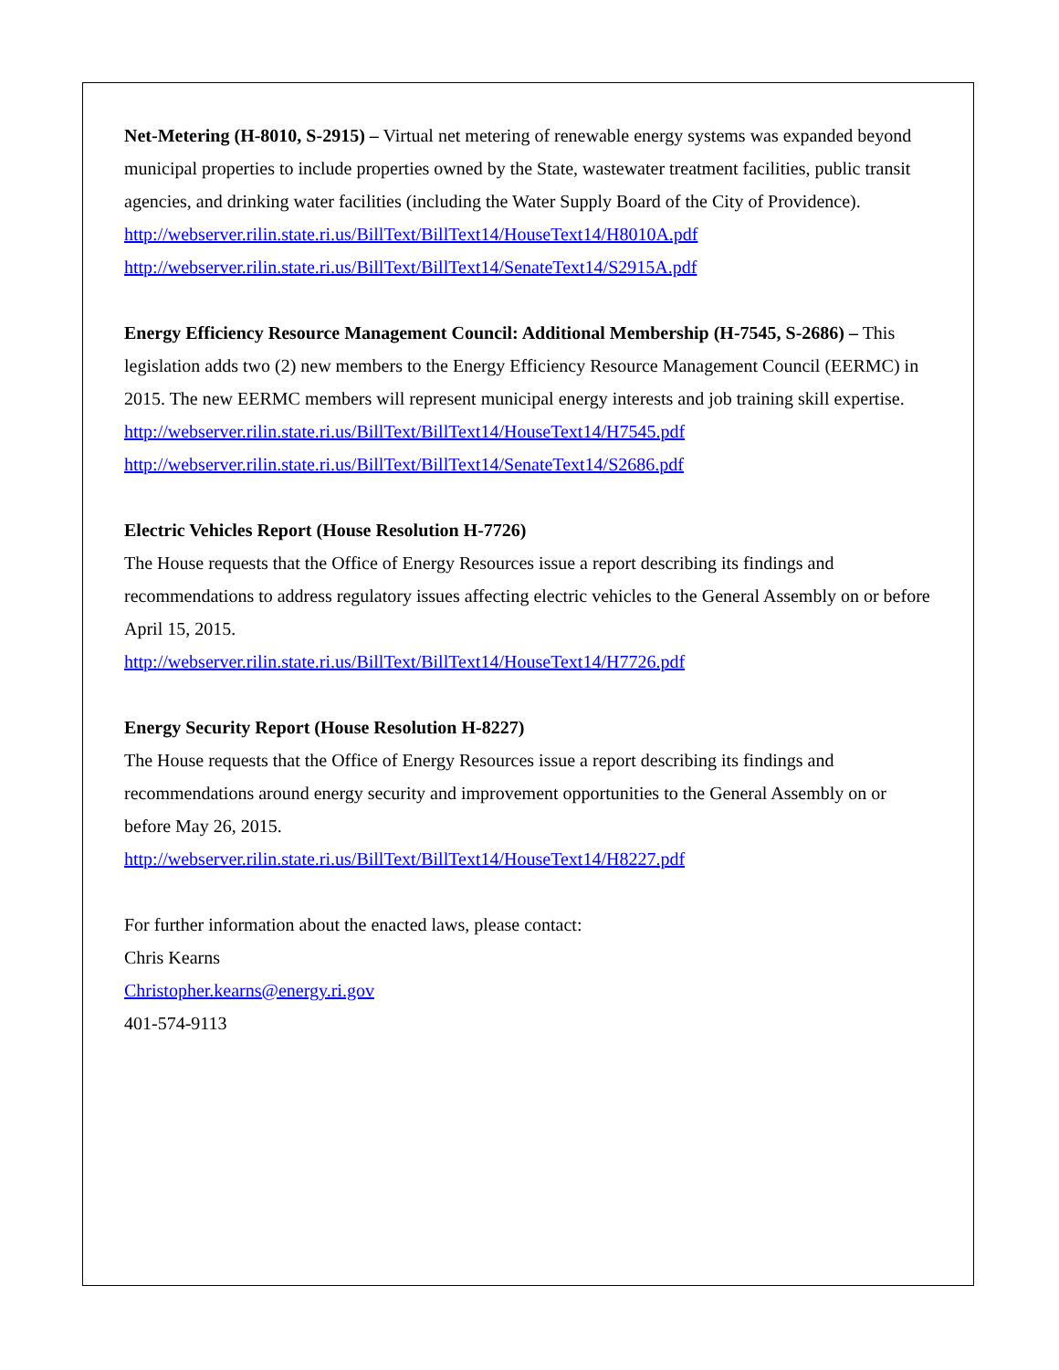Net-Metering (H-8010, S-2915) – Virtual net metering of renewable energy systems was expanded beyond municipal properties to include properties owned by the State, wastewater treatment facilities, public transit agencies, and drinking water facilities (including the Water Supply Board of the City of Providence).
http://webserver.rilin.state.ri.us/BillText/BillText14/HouseText14/H8010A.pdf
http://webserver.rilin.state.ri.us/BillText/BillText14/SenateText14/S2915A.pdf
Energy Efficiency Resource Management Council: Additional Membership (H-7545, S-2686) – This legislation adds two (2) new members to the Energy Efficiency Resource Management Council (EERMC) in 2015. The new EERMC members will represent municipal energy interests and job training skill expertise.
http://webserver.rilin.state.ri.us/BillText/BillText14/HouseText14/H7545.pdf
http://webserver.rilin.state.ri.us/BillText/BillText14/SenateText14/S2686.pdf
Electric Vehicles Report (House Resolution H-7726)
The House requests that the Office of Energy Resources issue a report describing its findings and recommendations to address regulatory issues affecting electric vehicles to the General Assembly on or before April 15, 2015.
http://webserver.rilin.state.ri.us/BillText/BillText14/HouseText14/H7726.pdf
Energy Security Report (House Resolution H-8227)
The House requests that the Office of Energy Resources issue a report describing its findings and recommendations around energy security and improvement opportunities to the General Assembly on or before May 26, 2015.
http://webserver.rilin.state.ri.us/BillText/BillText14/HouseText14/H8227.pdf
For further information about the enacted laws, please contact:
Chris Kearns
Christopher.kearns@energy.ri.gov
401-574-9113